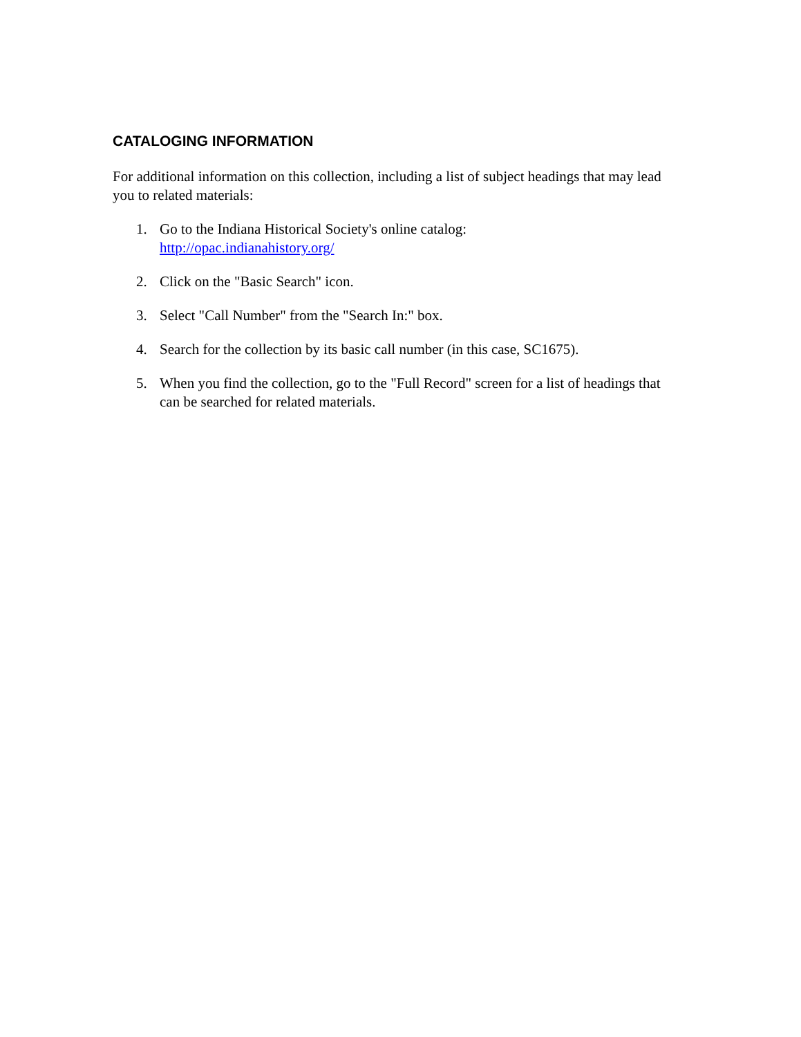CATALOGING INFORMATION
For additional information on this collection, including a list of subject headings that may lead you to related materials:
1. Go to the Indiana Historical Society's online catalog:
http://opac.indianahistory.org/
2. Click on the "Basic Search" icon.
3. Select "Call Number" from the "Search In:" box.
4. Search for the collection by its basic call number (in this case, SC1675).
5. When you find the collection, go to the "Full Record" screen for a list of headings that can be searched for related materials.